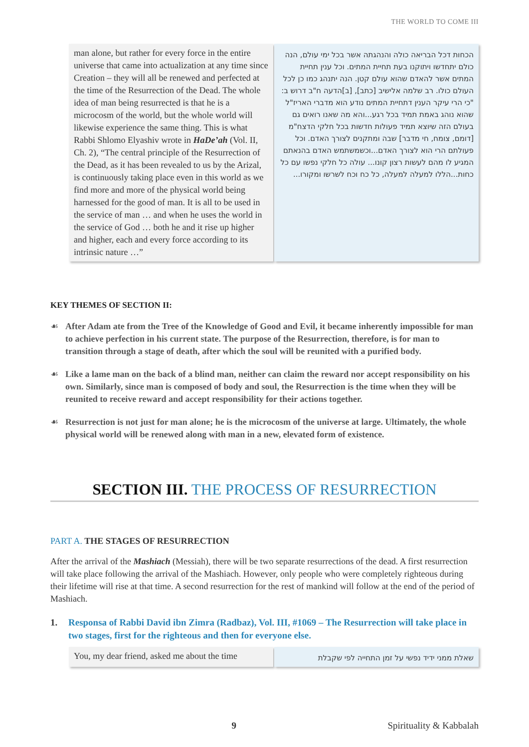THE WORLD TO COME III
man alone, but rather for every force in the entire universe that came into actualization at any time since Creation – they will all be renewed and perfected at the time of the Resurrection of the Dead. The whole idea of man being resurrected is that he is a microcosm of the world, but the whole world will likewise experience the same thing. This is what Rabbi Shlomo Elyashiv wrote in HaDe’ah (Vol. II, Ch. 2), “The central principle of the Resurrection of the Dead, as it has been revealed to us by the Arizal, is continuously taking place even in this world as we find more and more of the physical world being harnessed for the good of man. It is all to be used in the service of man … and when he uses the world in the service of God … both he and it rise up higher and higher, each and every force according to its intrinsic nature …”
הכחות דכל הבריאה כולה והנהגתה אשר בכל ימי עולם, הנה כולם יתחדשו ויתוקנו בעת תחיית המתים. וכל ענין תחיית המתים אשר להאדם שהוא עולם קטן. הנה יתנהג כמו כן לכל העולם כולו. רב שלמה אלישיב [כתב], [ב]הדעה ח"ב דרוש ב: "כי הרי עיקר הענין דתחיית המתים נודע הוא מדברי האריז"ל שהוא נוהג באמת תמיד בכל רגע...והא מה שאנו רואים גם בעולם הזה שיוצא תמיד פעולות חדשות בכל חלקי הדצח"מ [דומם, צומח, חי מדבר] שבה ומתקנים לצורך האדם. וכל פעולתם הרי הוא לצורך האדם...וכשמשתמש האדם בהנאתם המגיע לו מהם לעשות רצון קונו... עולה כל חלקי נפשו עם כל כחות...הללו למעלה למעלה, כל כח וכח לשרשו ומקורו...
KEY THEMES OF SECTION II:
☙ After Adam ate from the Tree of the Knowledge of Good and Evil, it became inherently impossible for man to achieve perfection in his current state. The purpose of the Resurrection, therefore, is for man to transition through a stage of death, after which the soul will be reunited with a purified body.
☙ Like a lame man on the back of a blind man, neither can claim the reward nor accept responsibility on his own. Similarly, since man is composed of body and soul, the Resurrection is the time when they will be reunited to receive reward and accept responsibility for their actions together.
☙ Resurrection is not just for man alone; he is the microcosm of the universe at large. Ultimately, the whole physical world will be renewed along with man in a new, elevated form of existence.
SECTION III. THE PROCESS OF RESURRECTION
PART A. THE STAGES OF RESURRECTION
After the arrival of the Mashiach (Messiah), there will be two separate resurrections of the dead. A first resurrection will take place following the arrival of the Mashiach. However, only people who were completely righteous during their lifetime will rise at that time. A second resurrection for the rest of mankind will follow at the end of the period of Mashiach.
1. Responsa of Rabbi David ibn Zimra (Radbaz), Vol. III, #1069 – The Resurrection will take place in two stages, first for the righteous and then for everyone else.
You, my dear friend, asked me about the time
שאלת ממני ידיד נפשי על זמן התחייה לפי שקבלת
9 Spirituality & Kabbalah